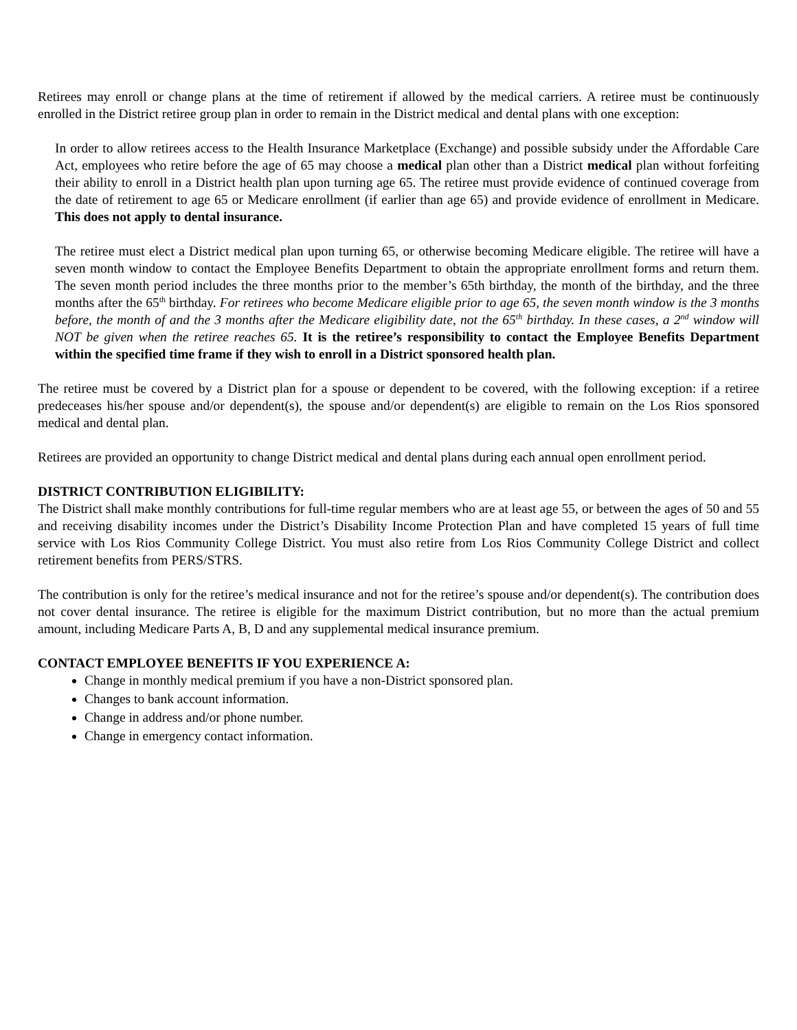Retirees may enroll or change plans at the time of retirement if allowed by the medical carriers. A retiree must be continuously enrolled in the District retiree group plan in order to remain in the District medical and dental plans with one exception:
In order to allow retirees access to the Health Insurance Marketplace (Exchange) and possible subsidy under the Affordable Care Act, employees who retire before the age of 65 may choose a medical plan other than a District medical plan without forfeiting their ability to enroll in a District health plan upon turning age 65. The retiree must provide evidence of continued coverage from the date of retirement to age 65 or Medicare enrollment (if earlier than age 65) and provide evidence of enrollment in Medicare. This does not apply to dental insurance.
The retiree must elect a District medical plan upon turning 65, or otherwise becoming Medicare eligible. The retiree will have a seven month window to contact the Employee Benefits Department to obtain the appropriate enrollment forms and return them. The seven month period includes the three months prior to the member’s 65th birthday, the month of the birthday, and the three months after the 65<sup>th</sup> birthday. For retirees who become Medicare eligible prior to age 65, the seven month window is the 3 months before, the month of and the 3 months after the Medicare eligibility date, not the 65<sup>th</sup> birthday. In these cases, a 2<sup>nd</sup> window will NOT be given when the retiree reaches 65. It is the retiree’s responsibility to contact the Employee Benefits Department within the specified time frame if they wish to enroll in a District sponsored health plan.
The retiree must be covered by a District plan for a spouse or dependent to be covered, with the following exception: if a retiree predeceases his/her spouse and/or dependent(s), the spouse and/or dependent(s) are eligible to remain on the Los Rios sponsored medical and dental plan.
Retirees are provided an opportunity to change District medical and dental plans during each annual open enrollment period.
DISTRICT CONTRIBUTION ELIGIBILITY:
The District shall make monthly contributions for full-time regular members who are at least age 55, or between the ages of 50 and 55 and receiving disability incomes under the District’s Disability Income Protection Plan and have completed 15 years of full time service with Los Rios Community College District. You must also retire from Los Rios Community College District and collect retirement benefits from PERS/STRS.
The contribution is only for the retiree’s medical insurance and not for the retiree’s spouse and/or dependent(s). The contribution does not cover dental insurance. The retiree is eligible for the maximum District contribution, but no more than the actual premium amount, including Medicare Parts A, B, D and any supplemental medical insurance premium.
CONTACT EMPLOYEE BENEFITS IF YOU EXPERIENCE A:
Change in monthly medical premium if you have a non-District sponsored plan.
Changes to bank account information.
Change in address and/or phone number.
Change in emergency contact information.